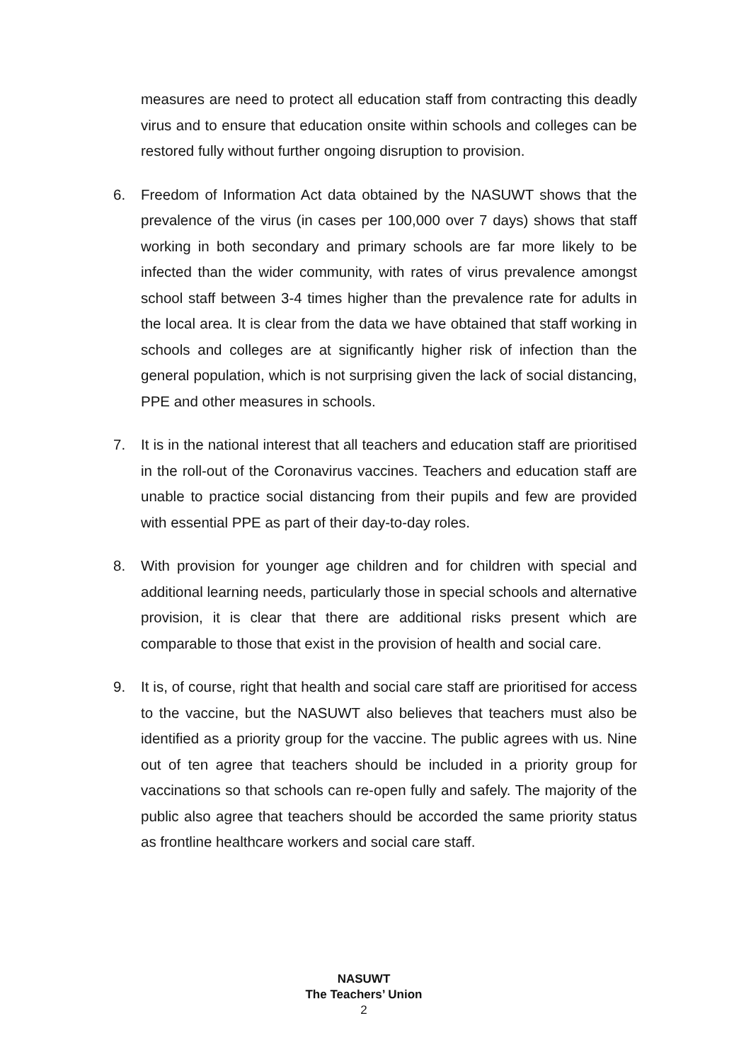measures are need to protect all education staff from contracting this deadly virus and to ensure that education onsite within schools and colleges can be restored fully without further ongoing disruption to provision.
6. Freedom of Information Act data obtained by the NASUWT shows that the prevalence of the virus (in cases per 100,000 over 7 days) shows that staff working in both secondary and primary schools are far more likely to be infected than the wider community, with rates of virus prevalence amongst school staff between 3-4 times higher than the prevalence rate for adults in the local area. It is clear from the data we have obtained that staff working in schools and colleges are at significantly higher risk of infection than the general population, which is not surprising given the lack of social distancing, PPE and other measures in schools.
7. It is in the national interest that all teachers and education staff are prioritised in the roll-out of the Coronavirus vaccines. Teachers and education staff are unable to practice social distancing from their pupils and few are provided with essential PPE as part of their day-to-day roles.
8. With provision for younger age children and for children with special and additional learning needs, particularly those in special schools and alternative provision, it is clear that there are additional risks present which are comparable to those that exist in the provision of health and social care.
9. It is, of course, right that health and social care staff are prioritised for access to the vaccine, but the NASUWT also believes that teachers must also be identified as a priority group for the vaccine. The public agrees with us. Nine out of ten agree that teachers should be included in a priority group for vaccinations so that schools can re-open fully and safely. The majority of the public also agree that teachers should be accorded the same priority status as frontline healthcare workers and social care staff.
NASUWT
The Teachers’ Union
2